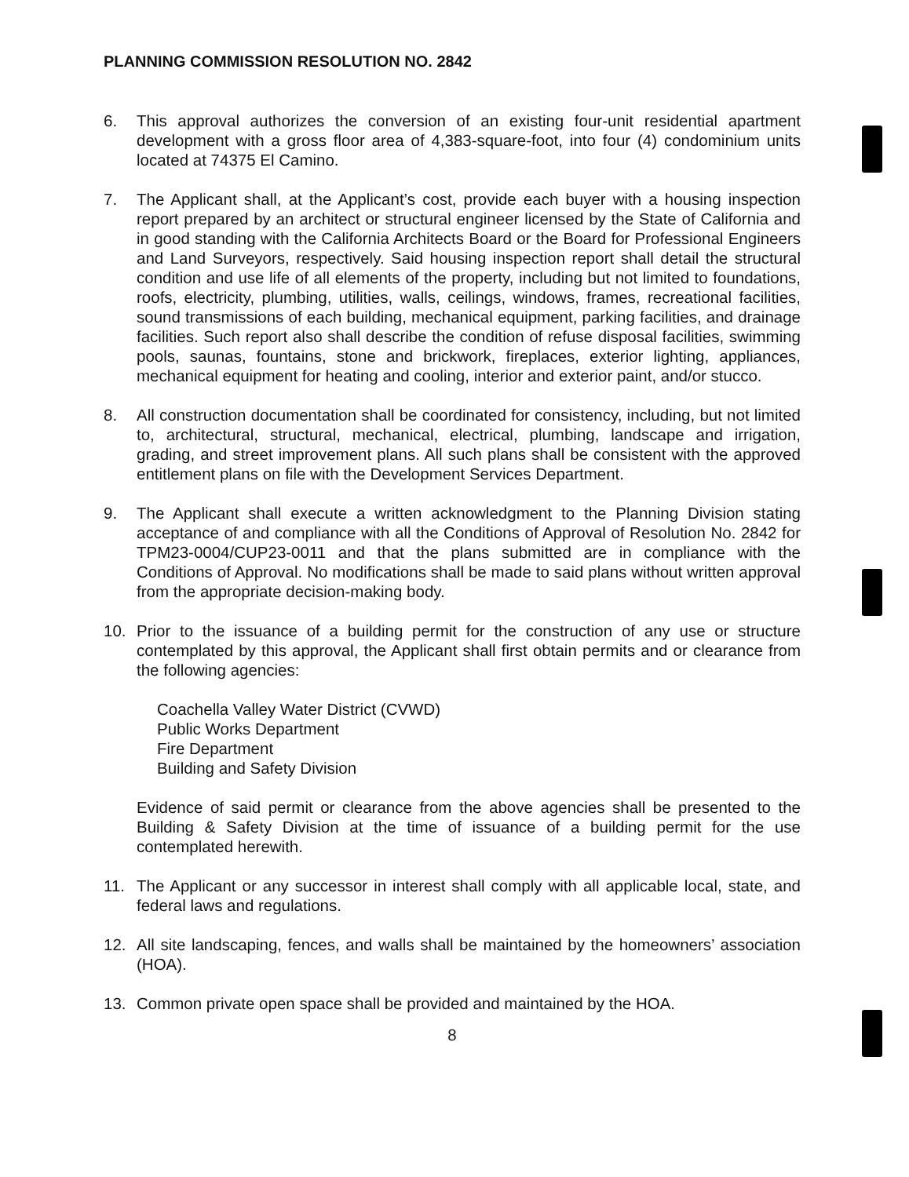PLANNING COMMISSION RESOLUTION NO. 2842
6. This approval authorizes the conversion of an existing four-unit residential apartment development with a gross floor area of 4,383-square-foot, into four (4) condominium units located at 74375 El Camino.
7. The Applicant shall, at the Applicant’s cost, provide each buyer with a housing inspection report prepared by an architect or structural engineer licensed by the State of California and in good standing with the California Architects Board or the Board for Professional Engineers and Land Surveyors, respectively. Said housing inspection report shall detail the structural condition and use life of all elements of the property, including but not limited to foundations, roofs, electricity, plumbing, utilities, walls, ceilings, windows, frames, recreational facilities, sound transmissions of each building, mechanical equipment, parking facilities, and drainage facilities. Such report also shall describe the condition of refuse disposal facilities, swimming pools, saunas, fountains, stone and brickwork, fireplaces, exterior lighting, appliances, mechanical equipment for heating and cooling, interior and exterior paint, and/or stucco.
8. All construction documentation shall be coordinated for consistency, including, but not limited to, architectural, structural, mechanical, electrical, plumbing, landscape and irrigation, grading, and street improvement plans. All such plans shall be consistent with the approved entitlement plans on file with the Development Services Department.
9. The Applicant shall execute a written acknowledgment to the Planning Division stating acceptance of and compliance with all the Conditions of Approval of Resolution No. 2842 for TPM23-0004/CUP23-0011 and that the plans submitted are in compliance with the Conditions of Approval. No modifications shall be made to said plans without written approval from the appropriate decision-making body.
10. Prior to the issuance of a building permit for the construction of any use or structure contemplated by this approval, the Applicant shall first obtain permits and or clearance from the following agencies:
Coachella Valley Water District (CVWD)
Public Works Department
Fire Department
Building and Safety Division
Evidence of said permit or clearance from the above agencies shall be presented to the Building & Safety Division at the time of issuance of a building permit for the use contemplated herewith.
11. The Applicant or any successor in interest shall comply with all applicable local, state, and federal laws and regulations.
12. All site landscaping, fences, and walls shall be maintained by the homeowners’ association (HOA).
13. Common private open space shall be provided and maintained by the HOA.
8